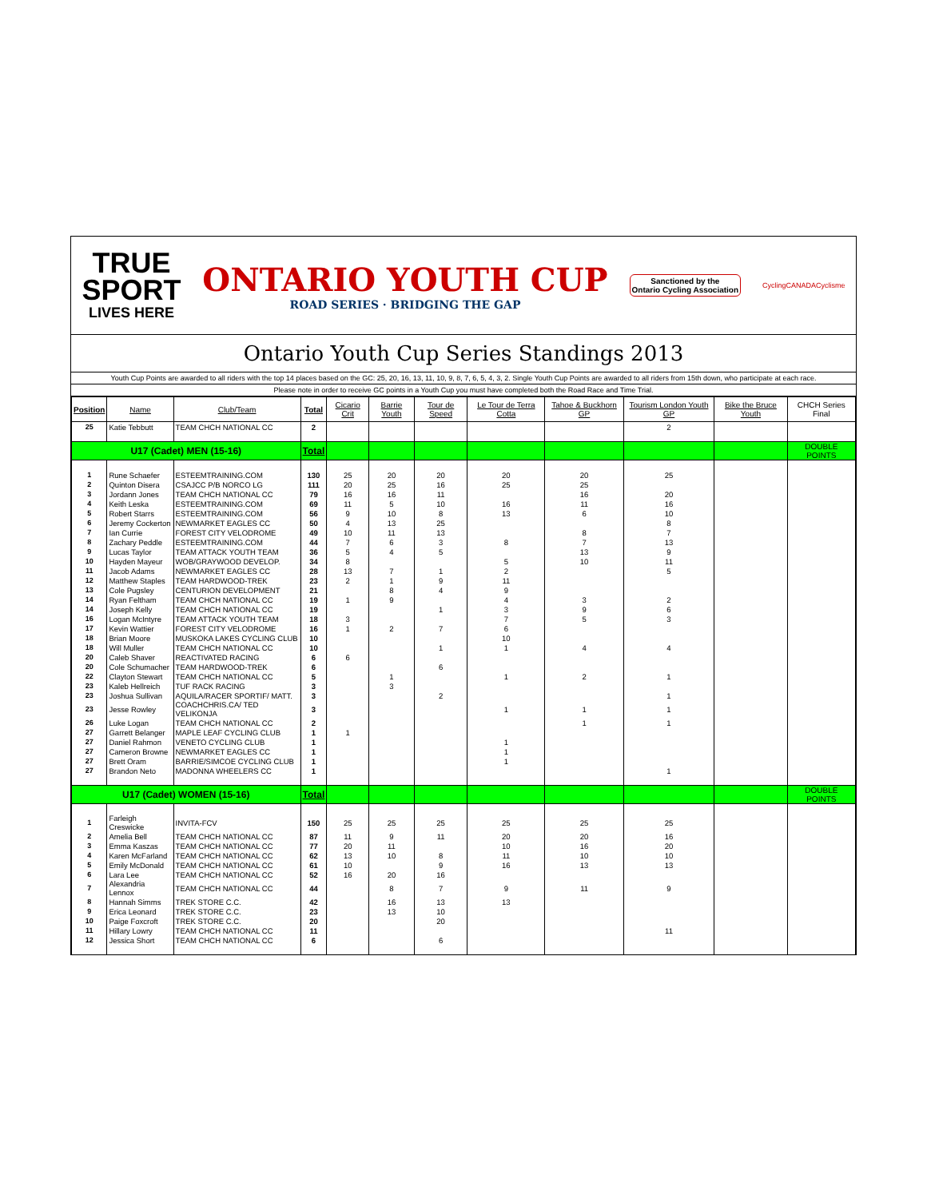TRUE
SPORT
LIVES HERE
ONTARIO YOUTH CUP
ROAD SERIES · BRIDGING THE GAP
Sanctioned by the
Ontario Cycling Association
CyclingCANADACyclisme
Ontario Youth Cup Series Standings 2013
Youth Cup Points are awarded to all riders with the top 14 places based on the GC: 25, 20, 16, 13, 11, 10, 9, 8, 7, 6, 5, 4, 3, 2. Single Youth Cup Points are awarded to all riders from 15th down, who participate at each race.
Please note in order to receive GC points in a Youth Cup you must have completed both the Road Race and Time Trial.
| Position | Name | Club/Team | Total | Cicario Crit | Barrie Youth | Tour de Speed | Le Tour de Terra Cotta | Tahoe & Buckhorn GP | Tourism London Youth GP | Bike the Bruce Youth | CHCH Series Final |
| --- | --- | --- | --- | --- | --- | --- | --- | --- | --- | --- | --- |
| 25 | Katie Tebbutt | TEAM CHCH NATIONAL CC | 2 | | | | | | 2 | | |
| U17 (Cadet) MEN (15-16) | | | Total | | | | | | | | DOUBLE POINTS |
| 1 | Rune Schaefer | ESTEEMTRAINING.COM | 130 | 25 | 20 | 20 | 20 | 20 | 25 | | |
| 2 | Quinton Disera | CSAJCC P/B NORCO LG | 111 | 20 | 25 | 16 | 25 | 25 | | | |
| 3 | Jordann Jones | TEAM CHCH NATIONAL CC | 79 | 16 | 16 | 11 | | 16 | 20 | | |
| 4 | Keith Leska | ESTEEMTRAINING.COM | 69 | 11 | 5 | 10 | 16 | 11 | 16 | | |
| 5 | Robert Starrs | ESTEEMTRAINING.COM | 56 | 9 | 10 | 8 | 13 | 6 | 10 | | |
| 6 | Jeremy Cockerton | NEWMARKET EAGLES CC | 50 | 4 | 13 | 25 | | | 8 | | |
| 7 | Ian Currie | FOREST CITY VELODROME | 49 | 10 | 11 | 13 | | 8 | 7 | | |
| 8 | Zachary Peddle | ESTEEMTRAINING.COM | 44 | 7 | 6 | 3 | 8 | 7 | 13 | | |
| 9 | Lucas Taylor | TEAM ATTACK YOUTH TEAM | 36 | 5 | 4 | 5 | | 13 | 9 | | |
| 10 | Hayden Mayeur | WOB/GRAYWOOD DEVELOP. | 34 | 8 | | | 5 | 10 | 11 | | |
| 11 | Jacob Adams | NEWMARKET EAGLES CC | 28 | 13 | 7 | 1 | 2 | | 5 | | |
| 12 | Matthew Staples | TEAM HARDWOOD-TREK | 23 | 2 | 1 | 9 | 11 | | | | |
| 13 | Cole Pugsley | CENTURION DEVELOPMENT | 21 | | 8 | 4 | 9 | | | | |
| 14 | Ryan Feltham | TEAM CHCH NATIONAL CC | 19 | 1 | 9 | | 4 | 3 | 2 | | |
| 14 | Joseph Kelly | TEAM CHCH NATIONAL CC | 19 | | | 1 | 3 | 9 | 6 | | |
| 16 | Logan McIntyre | TEAM ATTACK YOUTH TEAM | 18 | 3 | | | 7 | 5 | 3 | | |
| 17 | Kevin Wattier | FOREST CITY VELODROME | 16 | 1 | 2 | 7 | 6 | | | | |
| 18 | Brian Moore | MUSKOKA LAKES CYCLING CLUB | 10 | | | | 10 | | | | |
| 18 | Will Muller | TEAM CHCH NATIONAL CC | 10 | | | 1 | 1 | 4 | 4 | | |
| 20 | Caleb Shaver | REACTIVATED RACING | 6 | 6 | | | | | | | |
| 20 | Cole Schumacher | TEAM HARDWOOD-TREK | 6 | | | 6 | | | | | |
| 22 | Clayton Stewart | TEAM CHCH NATIONAL CC | 5 | | 1 | | 1 | 2 | 1 | | |
| 23 | Kaleb Hellreich | TUF RACK RACING | 3 | | 3 | | | | | | |
| 23 | Joshua Sullivan | AQUILA/RACER SPORTIF/ MATT. | 3 | | | 2 | | | 1 | | |
| 23 | Jesse Rowley | COACHCHRIS.CA/ TED VELIKONJA | 3 | | | | 1 | 1 | 1 | | |
| 26 | Luke Logan | TEAM CHCH NATIONAL CC | 2 | | | | | 1 | 1 | | |
| 27 | Garrett Belanger | MAPLE LEAF CYCLING CLUB | 1 | 1 | | | | | | | |
| 27 | Daniel Rahmon | VENETO CYCLING CLUB | 1 | | | | 1 | | | | |
| 27 | Cameron Browne | NEWMARKET EAGLES CC | 1 | | | | 1 | | | | |
| 27 | Brett Oram | BARRIE/SIMCOE CYCLING CLUB | 1 | | | | 1 | | | | |
| 27 | Brandon Neto | MADONNA WHEELERS CC | 1 | | | | | | 1 | | |
| U17 (Cadet) WOMEN (15-16) | | | Total | | | | | | | | DOUBLE POINTS |
| 1 | Farleigh Creswicke | INVITA-FCV | 150 | 25 | 25 | 25 | 25 | 25 | 25 | | |
| 2 | Amelia Bell | TEAM CHCH NATIONAL CC | 87 | 11 | 9 | 11 | 20 | 20 | 16 | | |
| 3 | Emma Kaszas | TEAM CHCH NATIONAL CC | 77 | 20 | 11 | | 10 | 16 | 20 | | |
| 4 | Karen McFarland | TEAM CHCH NATIONAL CC | 62 | 13 | 10 | 8 | 11 | 10 | 10 | | |
| 5 | Emily McDonald | TEAM CHCH NATIONAL CC | 61 | 10 | | 9 | 16 | 13 | 13 | | |
| 6 | Lara Lee | TEAM CHCH NATIONAL CC | 52 | 16 | 20 | 16 | | | | | |
| 7 | Alexandria Lennox | TEAM CHCH NATIONAL CC | 44 | | 8 | 7 | 9 | 11 | 9 | | |
| 8 | Hannah Simms | TREK STORE C.C. | 42 | | 16 | 13 | 13 | | | | |
| 9 | Erica Leonard | TREK STORE C.C. | 23 | | 13 | 10 | | | | | |
| 10 | Paige Foxcroft | TREK STORE C.C. | 20 | | | 20 | | | | | |
| 11 | Hillary Lowry | TEAM CHCH NATIONAL CC | 11 | | | | | | 11 | | |
| 12 | Jessica Short | TEAM CHCH NATIONAL CC | 6 | | | 6 | | | | | |